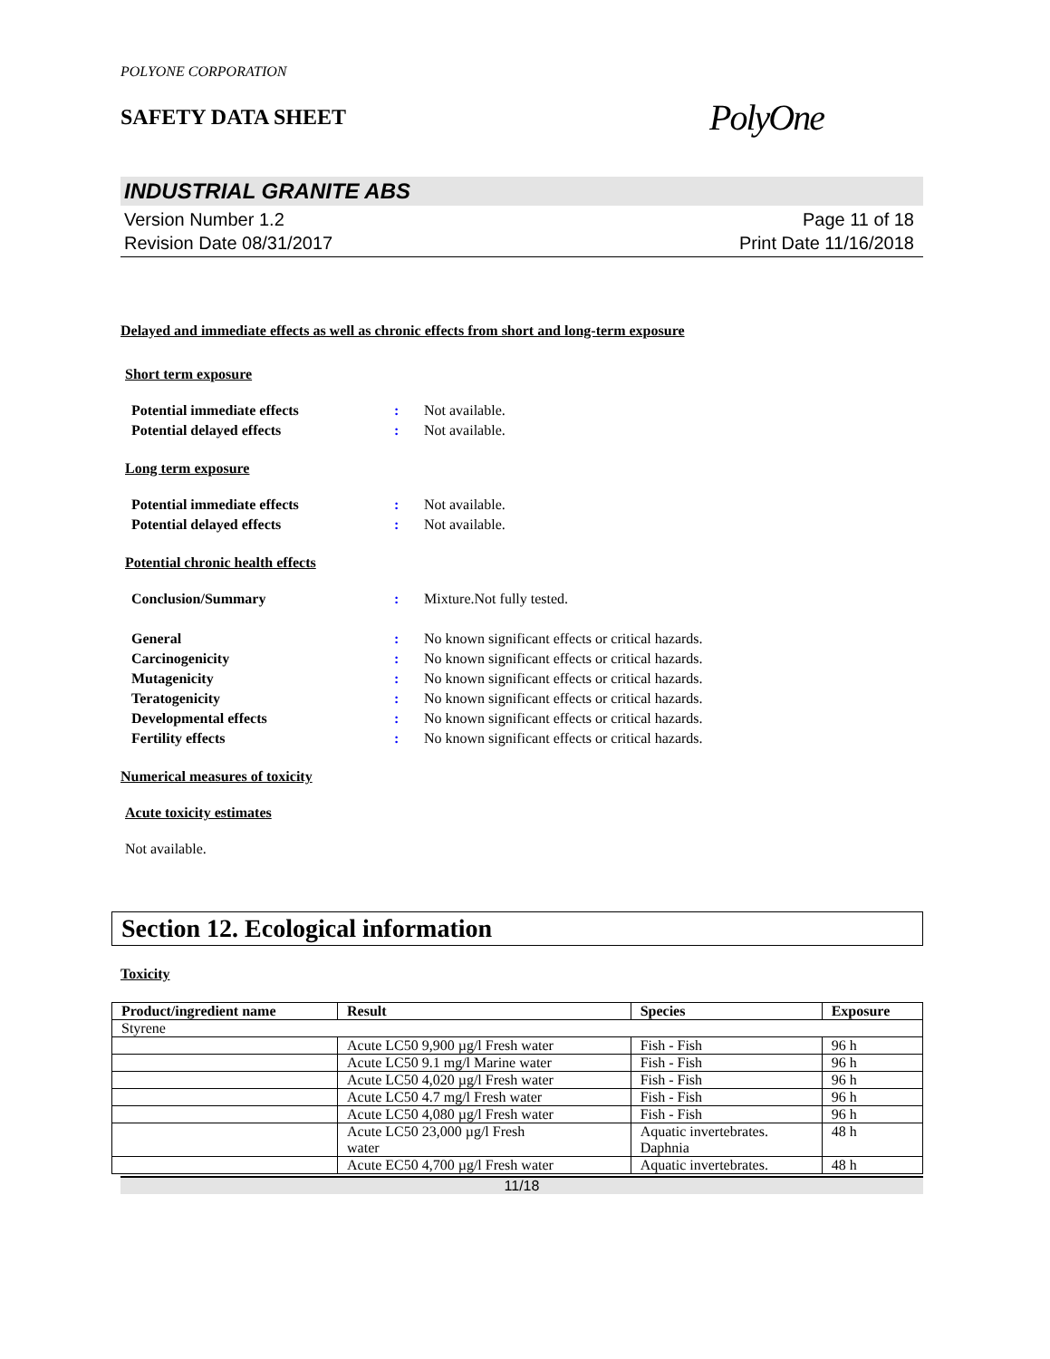POLYONE CORPORATION
SAFETY DATA SHEET
PolyOne
INDUSTRIAL GRANITE ABS
Version Number 1.2
Revision Date 08/31/2017
Page 11 of 18
Print Date 11/16/2018
Delayed and immediate effects as well as chronic effects from short and long-term exposure
Short term exposure
Potential immediate effects: Not available.
Potential delayed effects: Not available.
Long term exposure
Potential immediate effects: Not available.
Potential delayed effects: Not available.
Potential chronic health effects
Conclusion/Summary: Mixture.Not fully tested.
General: No known significant effects or critical hazards.
Carcinogenicity: No known significant effects or critical hazards.
Mutagenicity: No known significant effects or critical hazards.
Teratogenicity: No known significant effects or critical hazards.
Developmental effects: No known significant effects or critical hazards.
Fertility effects: No known significant effects or critical hazards.
Numerical measures of toxicity
Acute toxicity estimates
Not available.
Section 12. Ecological information
Toxicity
| Product/ingredient name | Result | Species | Exposure |
| --- | --- | --- | --- |
| Styrene | | | |
| | Acute LC50 9,900 µg/l Fresh water | Fish - Fish | 96 h |
| | Acute LC50 9.1 mg/l Marine water | Fish - Fish | 96 h |
| | Acute LC50 4,020 µg/l Fresh water | Fish - Fish | 96 h |
| | Acute LC50 4.7 mg/l Fresh water | Fish - Fish | 96 h |
| | Acute LC50 4,080 µg/l Fresh water | Fish - Fish | 96 h |
| | Acute LC50 23,000 µg/l Fresh water | Aquatic invertebrates. Daphnia | 48 h |
| | Acute EC50 4,700 µg/l Fresh water | Aquatic invertebrates. | 48 h |
11/18